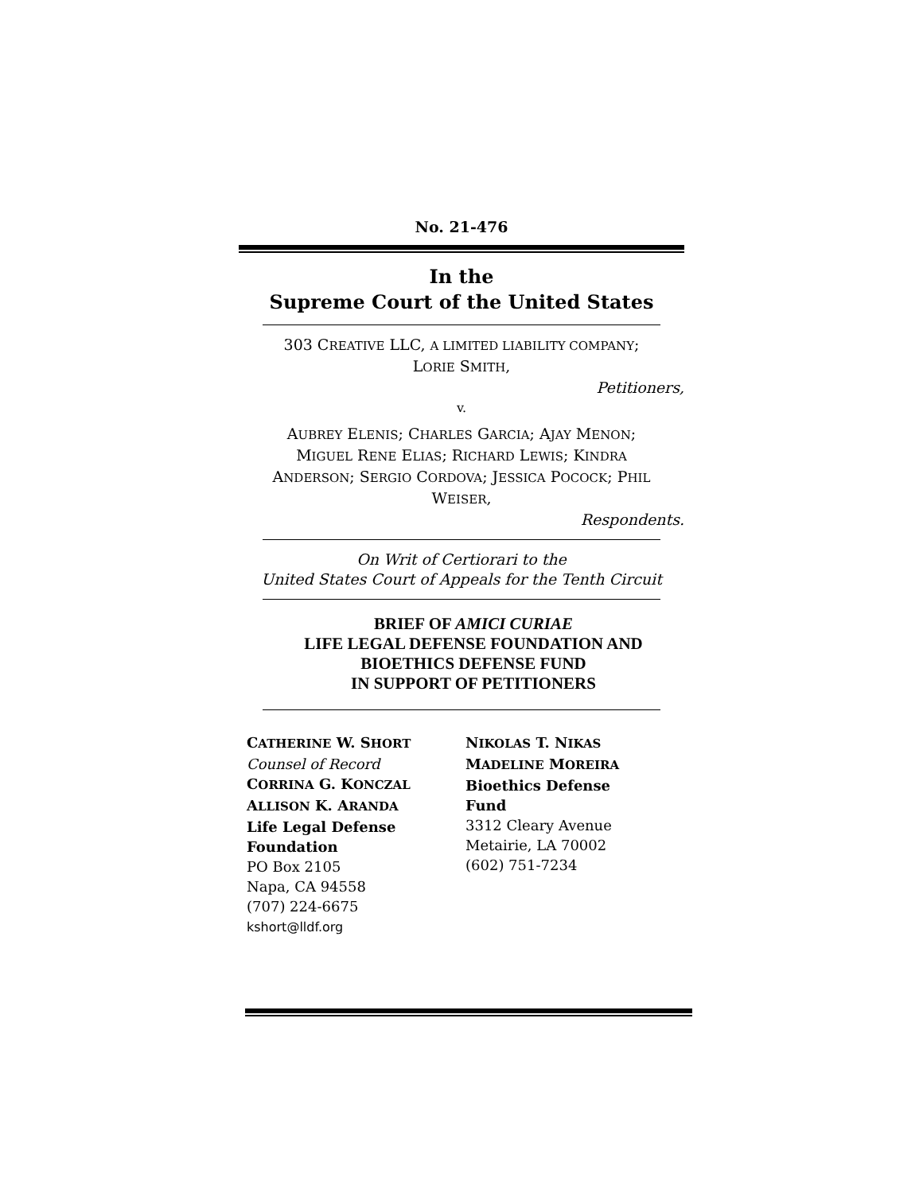No. 21-476
In the
Supreme Court of the United States
303 CREATIVE LLC, A LIMITED LIABILITY COMPANY;
LORIE SMITH,
Petitioners,
v.
AUBREY ELENIS; CHARLES GARCIA; AJAY MENON;
MIGUEL RENE ELIAS; RICHARD LEWIS; KINDRA
ANDERSON; SERGIO CORDOVA; JESSICA POCOCK; PHIL
WEISER,
Respondents.
On Writ of Certiorari to the
United States Court of Appeals for the Tenth Circuit
BRIEF OF AMICI CURIAE
LIFE LEGAL DEFENSE FOUNDATION AND
BIOETHICS DEFENSE FUND
IN SUPPORT OF PETITIONERS
CATHERINE W. SHORT
Counsel of Record
CORRINA G. KONCZAL
ALLISON K. ARANDA
Life Legal Defense
Foundation
PO Box 2105
Napa, CA 94558
(707) 224-6675
kshort@lldf.org
NIKOLAS T. NIKAS
MADELINE MOREIRA
Bioethics Defense
Fund
3312 Cleary Avenue
Metairie, LA 70002
(602) 751-7234